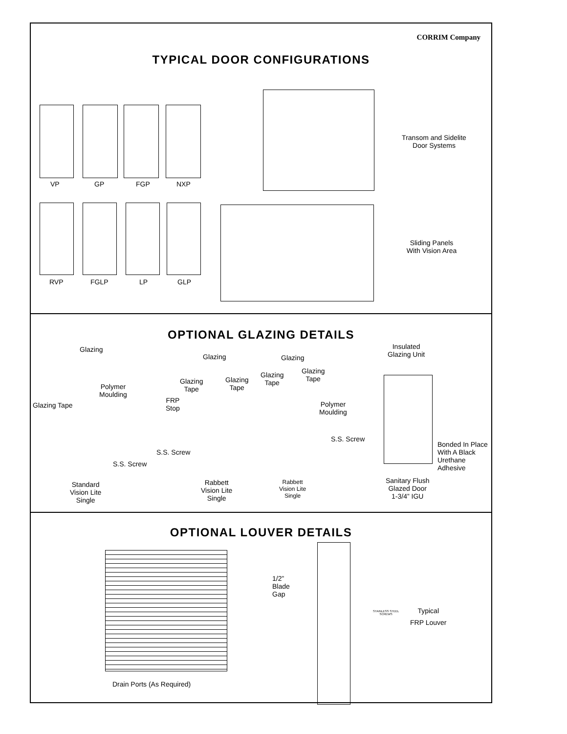CORRIM Company
TYPICAL DOOR CONFIGURATIONS
VP GP FGP NXP
Transom and Sidelite
Door Systems
RVP FGLP LP GLP
Sliding Panels
With Vision Area
OPTIONAL GLAZING DETAILS
Glazing
Polymer
Moulding
Glazing Tape
S.S. Screw
Standard
Vision Lite
Single
Glazing
Glazing
Tape
Glazing
Tape
FRP
Stop
S.S. Screw
Rabbett
Vision Lite
Single
Glazing
Glazing
Tape
Glazing
Tape
Polymer
Moulding
S.S. Screw
Rabbett
Vision Lite
Single
Insulated
Glazing Unit
Bonded In Place
With A Black
Urethane
Adhesive
Sanitary Flush
Glazed Door
1-3/4” IGU
OPTIONAL LOUVER DETAILS
Drain Ports (As Required)
1/2”
Blade
Gap
STAINLESS STEEL
SCREWS
Typical
FRP Louver